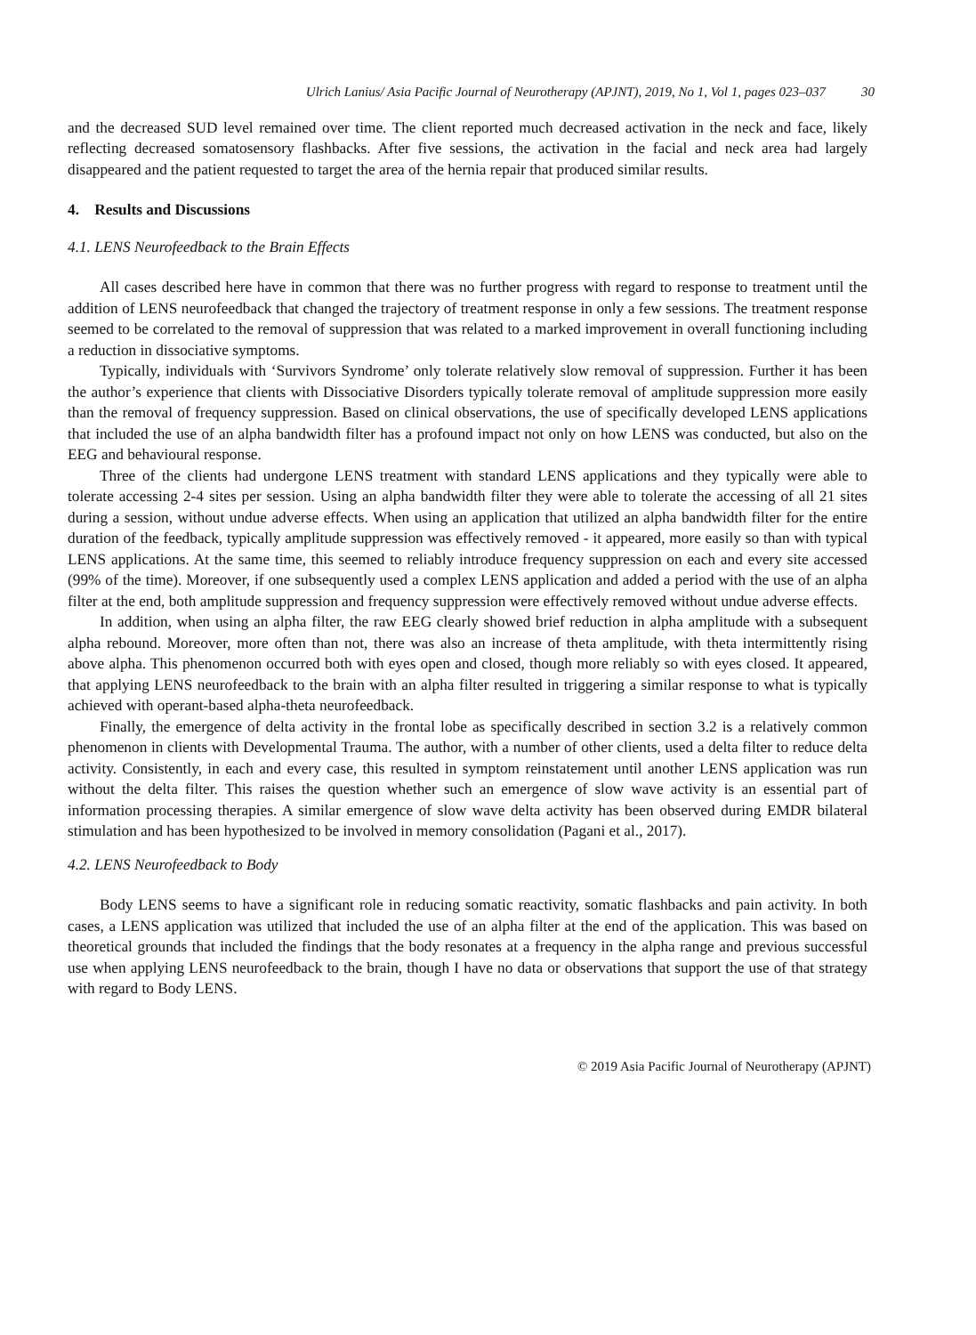Ulrich Lanius/ Asia Pacific Journal of Neurotherapy (APJNT), 2019, No 1, Vol 1, pages 023–037 30
and the decreased SUD level remained over time. The client reported much decreased activation in the neck and face, likely reflecting decreased somatosensory flashbacks. After five sessions, the activation in the facial and neck area had largely disappeared and the patient requested to target the area of the hernia repair that produced similar results.
4. Results and Discussions
4.1. LENS Neurofeedback to the Brain Effects
All cases described here have in common that there was no further progress with regard to response to treatment until the addition of LENS neurofeedback that changed the trajectory of treatment response in only a few sessions. The treatment response seemed to be correlated to the removal of suppression that was related to a marked improvement in overall functioning including a reduction in dissociative symptoms.
Typically, individuals with ‘Survivors Syndrome’ only tolerate relatively slow removal of suppression. Further it has been the author’s experience that clients with Dissociative Disorders typically tolerate removal of amplitude suppression more easily than the removal of frequency suppression. Based on clinical observations, the use of specifically developed LENS applications that included the use of an alpha bandwidth filter has a profound impact not only on how LENS was conducted, but also on the EEG and behavioural response.
Three of the clients had undergone LENS treatment with standard LENS applications and they typically were able to tolerate accessing 2-4 sites per session. Using an alpha bandwidth filter they were able to tolerate the accessing of all 21 sites during a session, without undue adverse effects. When using an application that utilized an alpha bandwidth filter for the entire duration of the feedback, typically amplitude suppression was effectively removed - it appeared, more easily so than with typical LENS applications. At the same time, this seemed to reliably introduce frequency suppression on each and every site accessed (99% of the time). Moreover, if one subsequently used a complex LENS application and added a period with the use of an alpha filter at the end, both amplitude suppression and frequency suppression were effectively removed without undue adverse effects.
In addition, when using an alpha filter, the raw EEG clearly showed brief reduction in alpha amplitude with a subsequent alpha rebound. Moreover, more often than not, there was also an increase of theta amplitude, with theta intermittently rising above alpha. This phenomenon occurred both with eyes open and closed, though more reliably so with eyes closed. It appeared, that applying LENS neurofeedback to the brain with an alpha filter resulted in triggering a similar response to what is typically achieved with operant-based alpha-theta neurofeedback.
Finally, the emergence of delta activity in the frontal lobe as specifically described in section 3.2 is a relatively common phenomenon in clients with Developmental Trauma. The author, with a number of other clients, used a delta filter to reduce delta activity. Consistently, in each and every case, this resulted in symptom reinstatement until another LENS application was run without the delta filter. This raises the question whether such an emergence of slow wave activity is an essential part of information processing therapies. A similar emergence of slow wave delta activity has been observed during EMDR bilateral stimulation and has been hypothesized to be involved in memory consolidation (Pagani et al., 2017).
4.2. LENS Neurofeedback to Body
Body LENS seems to have a significant role in reducing somatic reactivity, somatic flashbacks and pain activity. In both cases, a LENS application was utilized that included the use of an alpha filter at the end of the application. This was based on theoretical grounds that included the findings that the body resonates at a frequency in the alpha range and previous successful use when applying LENS neurofeedback to the brain, though I have no data or observations that support the use of that strategy with regard to Body LENS.
© 2019 Asia Pacific Journal of Neurotherapy (APJNT)